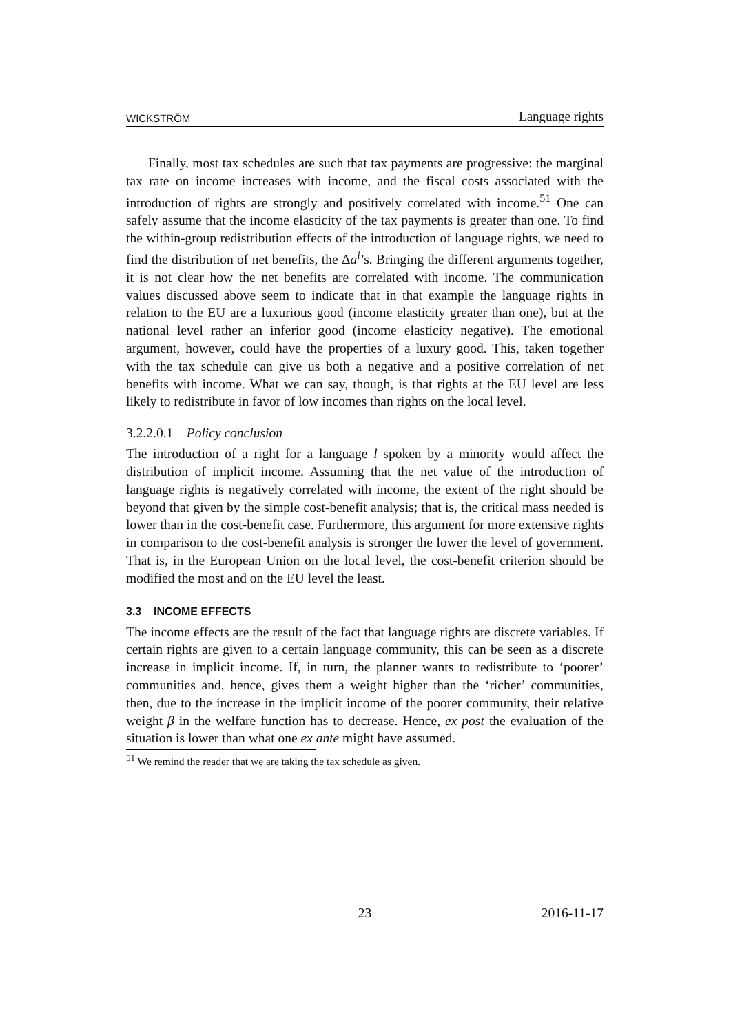WICKSTRÖM Language rights
Finally, most tax schedules are such that tax payments are progressive: the marginal tax rate on income increases with income, and the fiscal costs associated with the introduction of rights are strongly and positively correlated with income.<sup>51</sup> One can safely assume that the income elasticity of the tax payments is greater than one. To find the within-group redistribution effects of the introduction of language rights, we need to find the distribution of net benefits, the Δa<sup>i</sup>’s. Bringing the different arguments together, it is not clear how the net benefits are correlated with income. The communication values discussed above seem to indicate that in that example the language rights in relation to the EU are a luxurious good (income elasticity greater than one), but at the national level rather an inferior good (income elasticity negative). The emotional argument, however, could have the properties of a luxury good. This, taken together with the tax schedule can give us both a negative and a positive correlation of net benefits with income. What we can say, though, is that rights at the EU level are less likely to redistribute in favor of low incomes than rights on the local level.
3.2.2.0.1 Policy conclusion
The introduction of a right for a language l spoken by a minority would affect the distribution of implicit income. Assuming that the net value of the introduction of language rights is negatively correlated with income, the extent of the right should be beyond that given by the simple cost-benefit analysis; that is, the critical mass needed is lower than in the cost-benefit case. Furthermore, this argument for more extensive rights in comparison to the cost-benefit analysis is stronger the lower the level of government. That is, in the European Union on the local level, the cost-benefit criterion should be modified the most and on the EU level the least.
3.3 INCOME EFFECTS
The income effects are the result of the fact that language rights are discrete variables. If certain rights are given to a certain language community, this can be seen as a discrete increase in implicit income. If, in turn, the planner wants to redistribute to ‘poorer’ communities and, hence, gives them a weight higher than the ‘richer’ communities, then, due to the increase in the implicit income of the poorer community, their relative weight β in the welfare function has to decrease. Hence, ex post the evaluation of the situation is lower than what one ex ante might have assumed.
<sup>51</sup> We remind the reader that we are taking the tax schedule as given.
23 2016-11-17